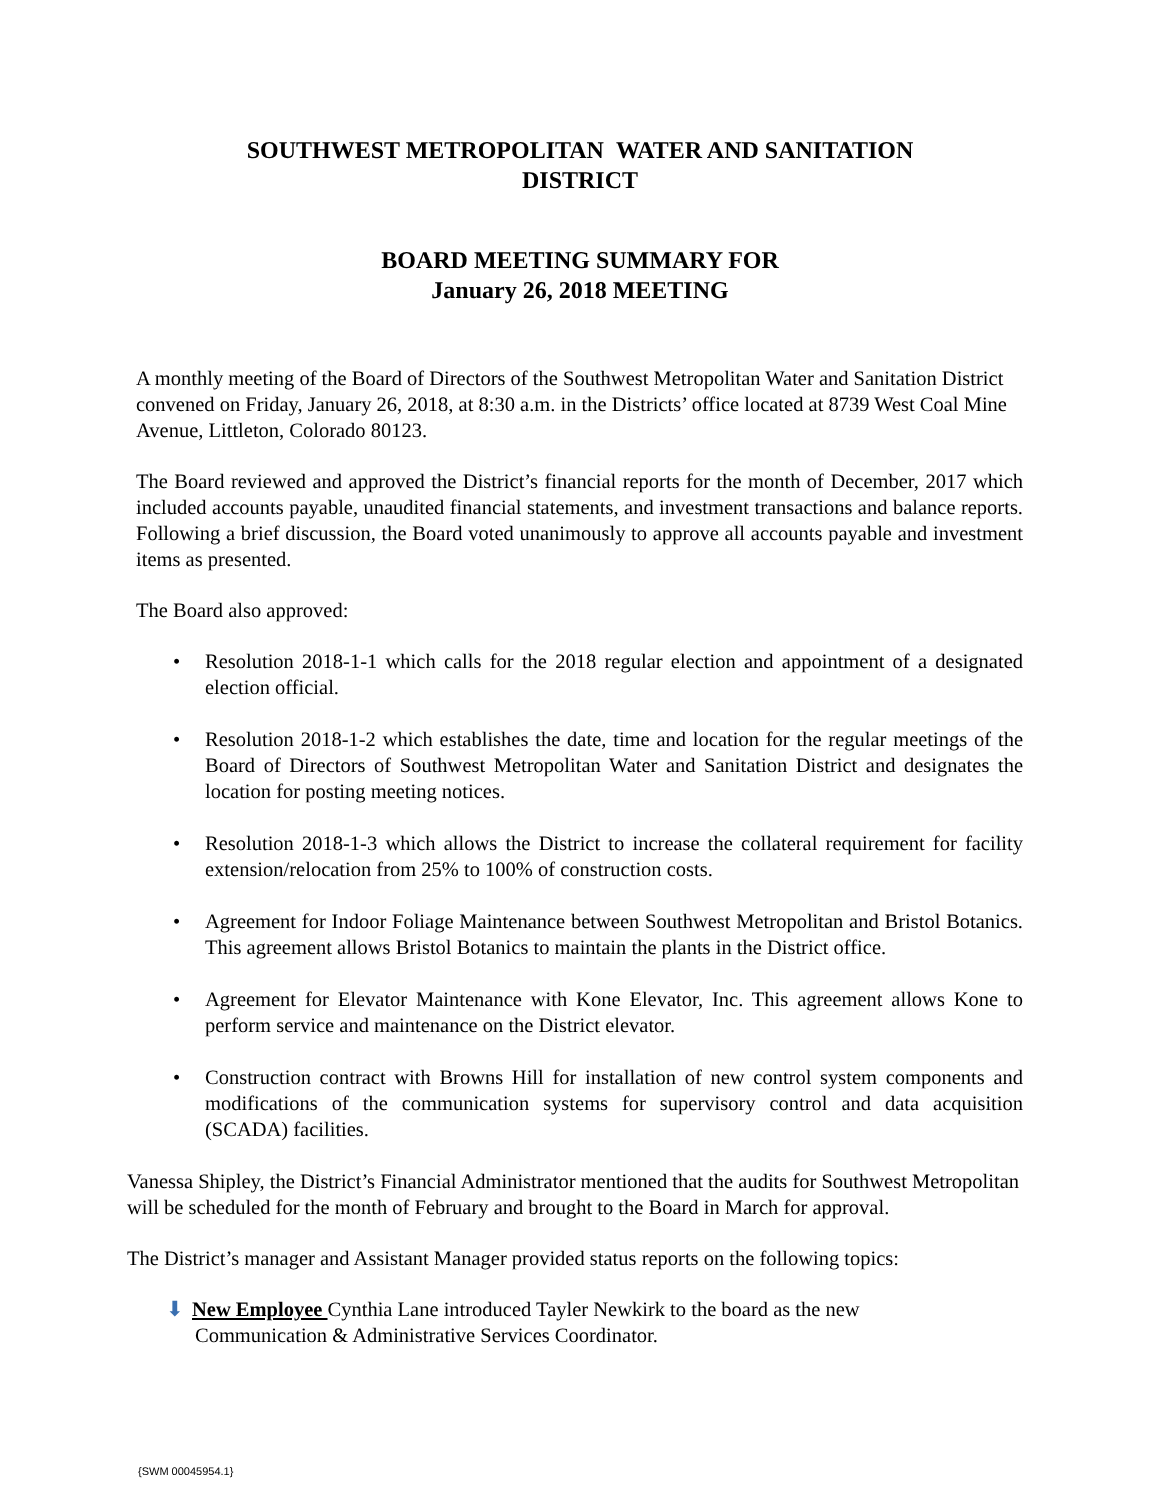SOUTHWEST METROPOLITAN WATER AND SANITATION
DISTRICT
BOARD MEETING SUMMARY FOR
January 26, 2018 MEETING
A monthly meeting of the Board of Directors of the Southwest Metropolitan Water and Sanitation District convened on Friday, January 26, 2018, at 8:30 a.m. in the Districts’ office located at 8739 West Coal Mine Avenue, Littleton, Colorado 80123.
The Board reviewed and approved the District’s financial reports for the month of December, 2017 which included accounts payable, unaudited financial statements, and investment transactions and balance reports. Following a brief discussion, the Board voted unanimously to approve all accounts payable and investment items as presented.
The Board also approved:
• Resolution 2018-1-1 which calls for the 2018 regular election and appointment of a designated election official.
• Resolution 2018-1-2 which establishes the date, time and location for the regular meetings of the Board of Directors of Southwest Metropolitan Water and Sanitation District and designates the location for posting meeting notices.
• Resolution 2018-1-3 which allows the District to increase the collateral requirement for facility extension/relocation from 25% to 100% of construction costs.
• Agreement for Indoor Foliage Maintenance between Southwest Metropolitan and Bristol Botanics. This agreement allows Bristol Botanics to maintain the plants in the District office.
• Agreement for Elevator Maintenance with Kone Elevator, Inc. This agreement allows Kone to perform service and maintenance on the District elevator.
• Construction contract with Browns Hill for installation of new control system components and modifications of the communication systems for supervisory control and data acquisition (SCADA) facilities.
Vanessa Shipley, the District’s Financial Administrator mentioned that the audits for Southwest Metropolitan will be scheduled for the month of February and brought to the Board in March for approval.
The District’s manager and Assistant Manager provided status reports on the following topics:
⬇ New Employee Cynthia Lane introduced Tayler Newkirk to the board as the new
Communication & Administrative Services Coordinator.
{SWM 00045954.1}